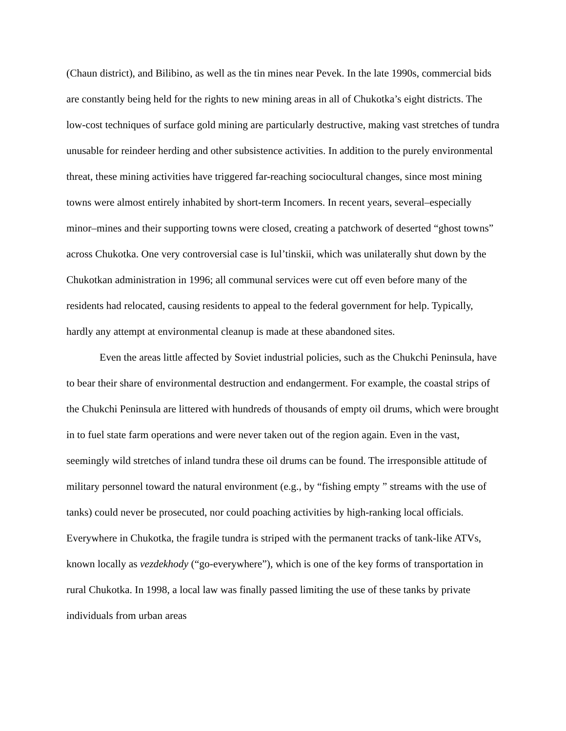(Chaun district), and Bilibino, as well as the tin mines near Pevek. In the late 1990s, commercial bids are constantly being held for the rights to new mining areas in all of Chukotka’s eight districts. The low-cost techniques of surface gold mining are particularly destructive, making vast stretches of tundra unusable for reindeer herding and other subsistence activities. In addition to the purely environmental threat, these mining activities have triggered far-reaching sociocultural changes, since most mining towns were almost entirely inhabited by short-term Incomers. In recent years, several–especially minor–mines and their supporting towns were closed, creating a patchwork of deserted “ghost towns” across Chukotka. One very controversial case is Iul’tinskii, which was unilaterally shut down by the Chukotkan administration in 1996; all communal services were cut off even before many of the residents had relocated, causing residents to appeal to the federal government for help. Typically, hardly any attempt at environmental cleanup is made at these abandoned sites.
Even the areas little affected by Soviet industrial policies, such as the Chukchi Peninsula, have to bear their share of environmental destruction and endangerment. For example, the coastal strips of the Chukchi Peninsula are littered with hundreds of thousands of empty oil drums, which were brought in to fuel state farm operations and were never taken out of the region again. Even in the vast, seemingly wild stretches of inland tundra these oil drums can be found. The irresponsible attitude of military personnel toward the natural environment (e.g., by “fishing empty ” streams with the use of tanks) could never be prosecuted, nor could poaching activities by high-ranking local officials. Everywhere in Chukotka, the fragile tundra is striped with the permanent tracks of tank-like ATVs, known locally as vezdekhody (“go-everywhere”), which is one of the key forms of transportation in rural Chukotka. In 1998, a local law was finally passed limiting the use of these tanks by private individuals from urban areas